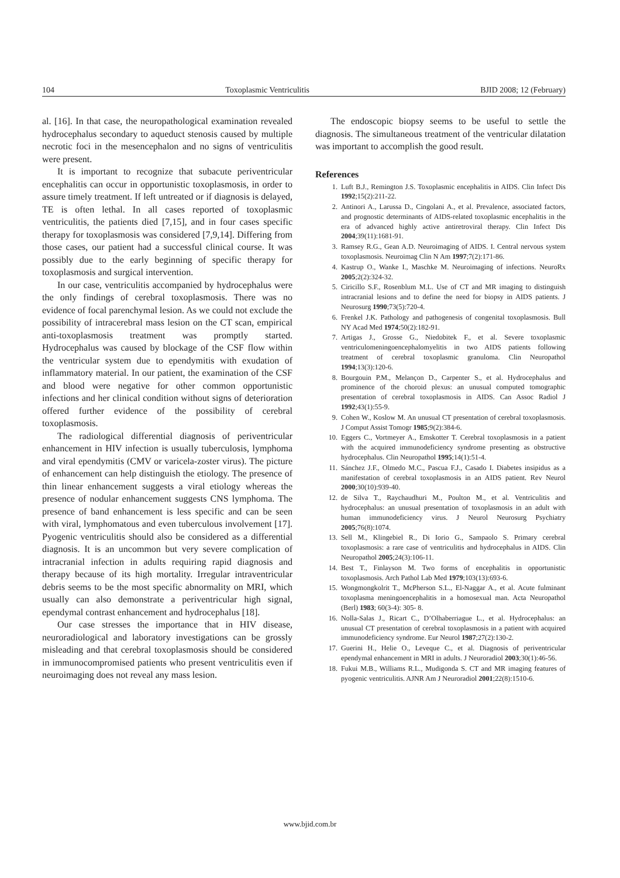104 Toxoplasmic Ventriculitis BJID 2008; 12 (February)
al. [16]. In that case, the neuropathological examination revealed hydrocephalus secondary to aqueduct stenosis caused by multiple necrotic foci in the mesencephalon and no signs of ventriculitis were present.
It is important to recognize that subacute periventricular encephalitis can occur in opportunistic toxoplasmosis, in order to assure timely treatment. If left untreated or if diagnosis is delayed, TE is often lethal. In all cases reported of toxoplasmic ventriculitis, the patients died [7,15], and in four cases specific therapy for toxoplasmosis was considered [7,9,14]. Differing from those cases, our patient had a successful clinical course. It was possibly due to the early beginning of specific therapy for toxoplasmosis and surgical intervention.
In our case, ventriculitis accompanied by hydrocephalus were the only findings of cerebral toxoplasmosis. There was no evidence of focal parenchymal lesion. As we could not exclude the possibility of intracerebral mass lesion on the CT scan, empirical anti-toxoplasmosis treatment was promptly started. Hydrocephalus was caused by blockage of the CSF flow within the ventricular system due to ependymitis with exudation of inflammatory material. In our patient, the examination of the CSF and blood were negative for other common opportunistic infections and her clinical condition without signs of deterioration offered further evidence of the possibility of cerebral toxoplasmosis.
The radiological differential diagnosis of periventricular enhancement in HIV infection is usually tuberculosis, lymphoma and viral ependymitis (CMV or varicela-zoster virus). The picture of enhancement can help distinguish the etiology. The presence of thin linear enhancement suggests a viral etiology whereas the presence of nodular enhancement suggests CNS lymphoma. The presence of band enhancement is less specific and can be seen with viral, lymphomatous and even tuberculous involvement [17]. Pyogenic ventriculitis should also be considered as a differential diagnosis. It is an uncommon but very severe complication of intracranial infection in adults requiring rapid diagnosis and therapy because of its high mortality. Irregular intraventricular debris seems to be the most specific abnormality on MRI, which usually can also demonstrate a periventricular high signal, ependymal contrast enhancement and hydrocephalus [18].
Our case stresses the importance that in HIV disease, neuroradiological and laboratory investigations can be grossly misleading and that cerebral toxoplasmosis should be considered in immunocompromised patients who present ventriculitis even if neuroimaging does not reveal any mass lesion.
The endoscopic biopsy seems to be useful to settle the diagnosis. The simultaneous treatment of the ventricular dilatation was important to accomplish the good result.
References
1. Luft B.J., Remington J.S. Toxoplasmic encephalitis in AIDS. Clin Infect Dis 1992;15(2):211-22.
2. Antinori A., Larussa D., Cingolani A., et al. Prevalence, associated factors, and prognostic determinants of AIDS-related toxoplasmic encephalitis in the era of advanced highly active antiretroviral therapy. Clin Infect Dis 2004;39(11):1681-91.
3. Ramsey R.G., Gean A.D. Neuroimaging of AIDS. I. Central nervous system toxoplasmosis. Neuroimag Clin N Am 1997;7(2):171-86.
4. Kastrup O., Wanke I., Maschke M. Neuroimaging of infections. NeuroRx 2005;2(2):324-32.
5. Ciricillo S.F., Rosenblum M.L. Use of CT and MR imaging to distinguish intracranial lesions and to define the need for biopsy in AIDS patients. J Neurosurg 1990;73(5):720-4.
6. Frenkel J.K. Pathology and pathogenesis of congenital toxoplasmosis. Bull NY Acad Med 1974;50(2):182-91.
7. Artigas J., Grosse G., Niedobitek F., et al. Severe toxoplasmic ventriculomeningoencephalomyelitis in two AIDS patients following treatment of cerebral toxoplasmic granuloma. Clin Neuropathol 1994;13(3):120-6.
8. Bourgouin P.M., Melançon D., Carpenter S., et al. Hydrocephalus and prominence of the choroid plexus: an unusual computed tomographic presentation of cerebral toxoplasmosis in AIDS. Can Assoc Radiol J 1992;43(1):55-9.
9. Cohen W., Koslow M. An unusual CT presentation of cerebral toxoplasmosis. J Comput Assist Tomogr 1985;9(2):384-6.
10. Eggers C., Vortmeyer A., Emskotter T. Cerebral toxoplasmosis in a patient with the acquired immunodeficiency syndrome presenting as obstructive hydrocephalus. Clin Neuropathol 1995;14(1):51-4.
11. Sánchez J.F., Olmedo M.C., Pascua F.J., Casado I. Diabetes insipidus as a manifestation of cerebral toxoplasmosis in an AIDS patient. Rev Neurol 2000;30(10):939-40.
12. de Silva T., Raychaudhuri M., Poulton M., et al. Ventriculitis and hydrocephalus: an unusual presentation of toxoplasmosis in an adult with human immunodeficiency virus. J Neurol Neurosurg Psychiatry 2005;76(8):1074.
13. Sell M., Klingebiel R., Di Iorio G., Sampaolo S. Primary cerebral toxoplasmosis: a rare case of ventriculitis and hydrocephalus in AIDS. Clin Neuropathol 2005;24(3):106-11.
14. Best T., Finlayson M. Two forms of encephalitis in opportunistic toxoplasmosis. Arch Pathol Lab Med 1979;103(13):693-6.
15. Wongmongkolrit T., McPherson S.L., El-Naggar A., et al. Acute fulminant toxoplasma meningoencephalitis in a homosexual man. Acta Neuropathol (Berl) 1983; 60(3-4): 305- 8.
16. Nolla-Salas J., Ricart C., D’Olhaberriague L., et al. Hydrocephalus: an unusual CT presentation of cerebral toxoplasmosis in a patient with acquired immunodeficiency syndrome. Eur Neurol 1987;27(2):130-2.
17. Guerini H., Helie O., Leveque C., et al. Diagnosis of periventricular ependymal enhancement in MRI in adults. J Neuroradiol 2003;30(1):46-56.
18. Fukui M.B., Williams R.L., Mudigonda S. CT and MR imaging features of pyogenic ventriculitis. AJNR Am J Neuroradiol 2001;22(8):1510-6.
www.bjid.com.br